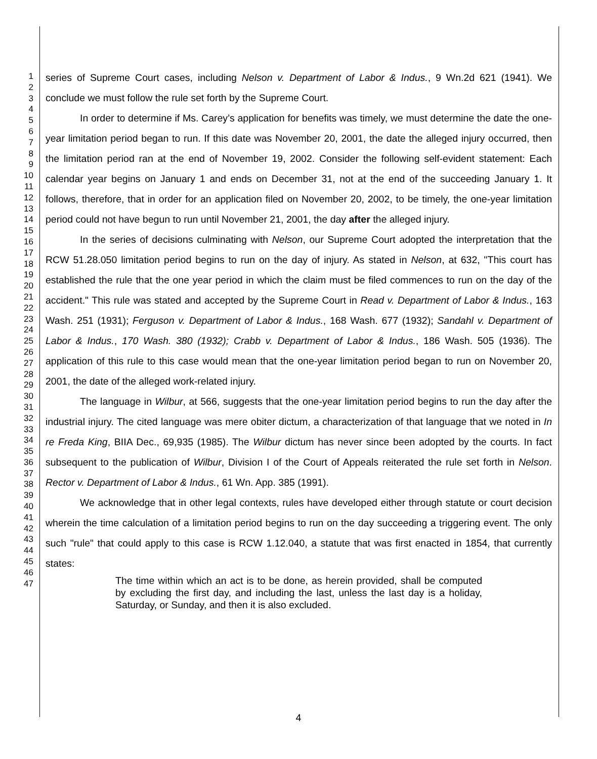1
2
3
4
5
6
7
8
9
10
11
12
13
14
15
16
17
18
19
20
21
22
23
24
25
26
27
28
29
30
31
32
33
34
35
36
37
38
39
40
41
42
43
44
45
46
47
series of Supreme Court cases, including Nelson v. Department of Labor & Indus., 9 Wn.2d 621 (1941). We conclude we must follow the rule set forth by the Supreme Court.
In order to determine if Ms. Carey’s application for benefits was timely, we must determine the date the one-year limitation period began to run. If this date was November 20, 2001, the date the alleged injury occurred, then the limitation period ran at the end of November 19, 2002. Consider the following self-evident statement: Each calendar year begins on January 1 and ends on December 31, not at the end of the succeeding January 1. It follows, therefore, that in order for an application filed on November 20, 2002, to be timely, the one-year limitation period could not have begun to run until November 21, 2001, the day after the alleged injury.
In the series of decisions culminating with Nelson, our Supreme Court adopted the interpretation that the RCW 51.28.050 limitation period begins to run on the day of injury. As stated in Nelson, at 632, "This court has established the rule that the one year period in which the claim must be filed commences to run on the day of the accident." This rule was stated and accepted by the Supreme Court in Read v. Department of Labor & Indus., 163 Wash. 251 (1931); Ferguson v. Department of Labor & Indus., 168 Wash. 677 (1932); Sandahl v. Department of Labor & Indus., 170 Wash. 380 (1932); Crabb v. Department of Labor & Indus., 186 Wash. 505 (1936). The application of this rule to this case would mean that the one-year limitation period began to run on November 20, 2001, the date of the alleged work-related injury.
The language in Wilbur, at 566, suggests that the one-year limitation period begins to run the day after the industrial injury. The cited language was mere obiter dictum, a characterization of that language that we noted in In re Freda King, BIIA Dec., 69,935 (1985). The Wilbur dictum has never since been adopted by the courts. In fact subsequent to the publication of Wilbur, Division I of the Court of Appeals reiterated the rule set forth in Nelson. Rector v. Department of Labor & Indus., 61 Wn. App. 385 (1991).
We acknowledge that in other legal contexts, rules have developed either through statute or court decision wherein the time calculation of a limitation period begins to run on the day succeeding a triggering event. The only such "rule" that could apply to this case is RCW 1.12.040, a statute that was first enacted in 1854, that currently states:
The time within which an act is to be done, as herein provided, shall be computed by excluding the first day, and including the last, unless the last day is a holiday, Saturday, or Sunday, and then it is also excluded.
4